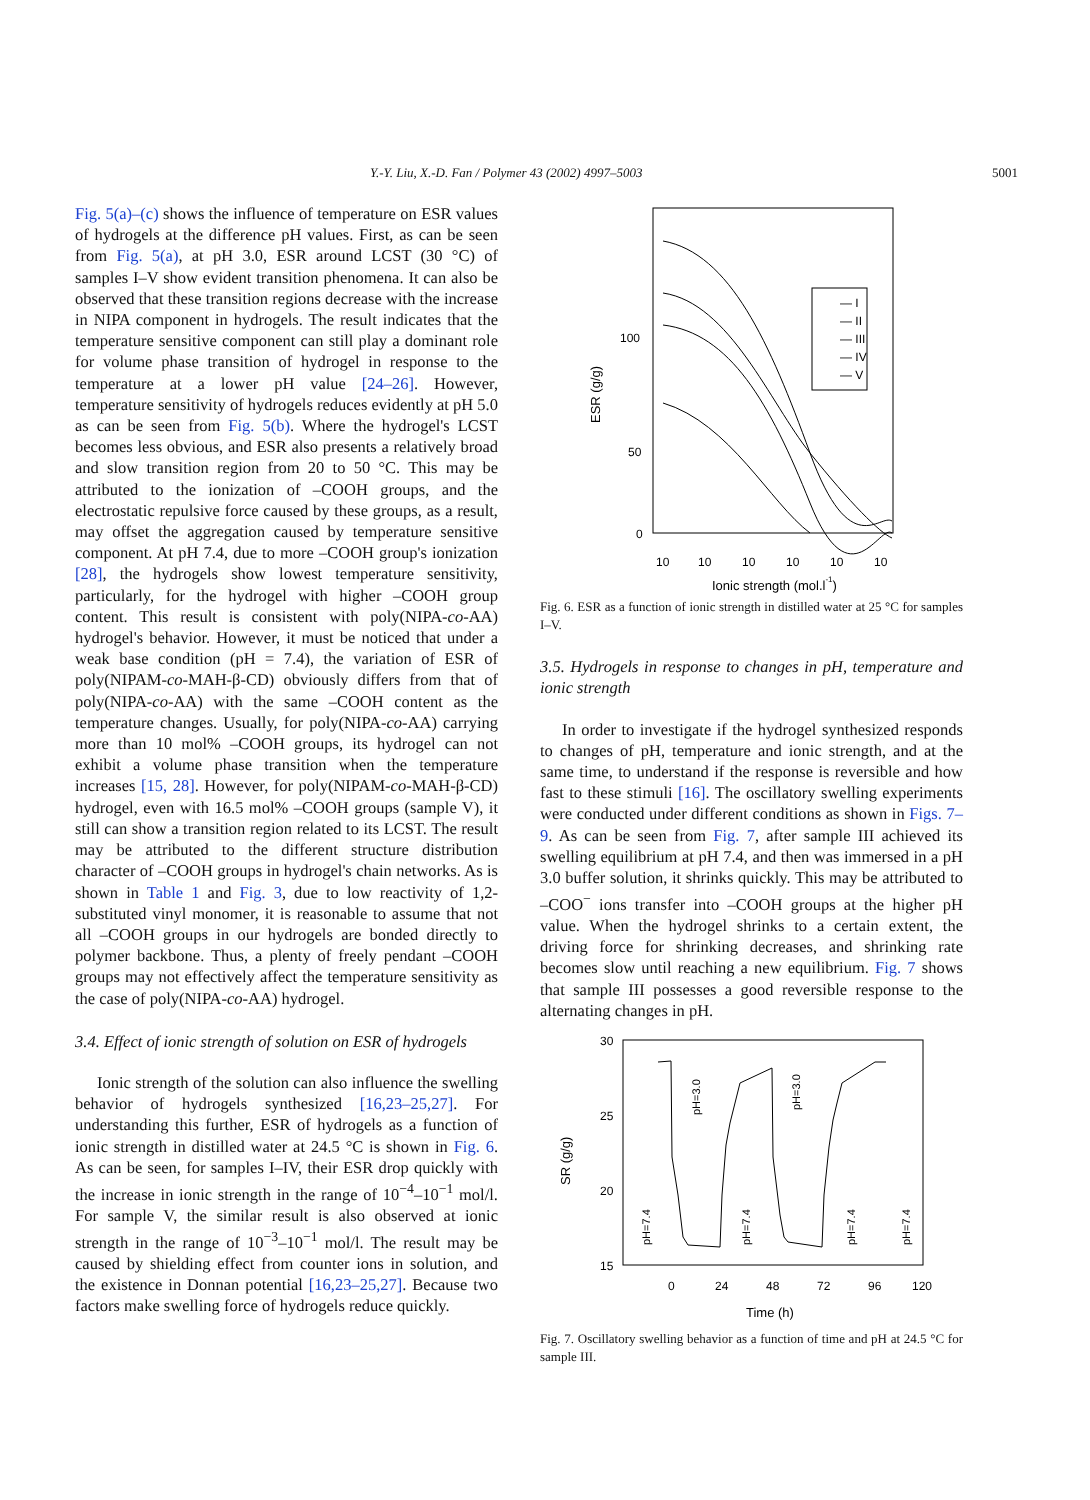Y.-Y. Liu, X.-D. Fan / Polymer 43 (2002) 4997–5003 5001
Fig. 5(a)–(c) shows the influence of temperature on ESR values of hydrogels at the difference pH values. First, as can be seen from Fig. 5(a), at pH 3.0, ESR around LCST (30 °C) of samples I–V show evident transition phenomena. It can also be observed that these transition regions decrease with the increase in NIPA component in hydrogels. The result indicates that the temperature sensitive component can still play a dominant role for volume phase transition of hydrogel in response to the temperature at a lower pH value [24–26]. However, temperature sensitivity of hydrogels reduces evidently at pH 5.0 as can be seen from Fig. 5(b). Where the hydrogel's LCST becomes less obvious, and ESR also presents a relatively broad and slow transition region from 20 to 50 °C. This may be attributed to the ionization of –COOH groups, and the electrostatic repulsive force caused by these groups, as a result, may offset the aggregation caused by temperature sensitive component. At pH 7.4, due to more –COOH group's ionization [28], the hydrogels show lowest temperature sensitivity, particularly, for the hydrogel with higher –COOH group content. This result is consistent with poly(NIPA-co-AA) hydrogel's behavior. However, it must be noticed that under a weak base condition (pH = 7.4), the variation of ESR of poly(NIPAM-co-MAH-β-CD) obviously differs from that of poly(NIPA-co-AA) with the same –COOH content as the temperature changes. Usually, for poly(NIPA-co-AA) carrying more than 10 mol% –COOH groups, its hydrogel can not exhibit a volume phase transition when the temperature increases [15, 28]. However, for poly(NIPAM-co-MAH-β-CD) hydrogel, even with 16.5 mol% –COOH groups (sample V), it still can show a transition region related to its LCST. The result may be attributed to the different structure distribution character of –COOH groups in hydrogel's chain networks. As is shown in Table 1 and Fig. 3, due to low reactivity of 1,2-substituted vinyl monomer, it is reasonable to assume that not all –COOH groups in our hydrogels are bonded directly to polymer backbone. Thus, a plenty of freely pendant –COOH groups may not effectively affect the temperature sensitivity as the case of poly(NIPA-co-AA) hydrogel.
3.4. Effect of ionic strength of solution on ESR of hydrogels
Ionic strength of the solution can also influence the swelling behavior of hydrogels synthesized [16,23–25,27]. For understanding this further, ESR of hydrogels as a function of ionic strength in distilled water at 24.5 °C is shown in Fig. 6. As can be seen, for samples I–IV, their ESR drop quickly with the increase in ionic strength in the range of 10<sup>−4</sup>–10<sup>−1</sup> mol/l. For sample V, the similar result is also observed at ionic strength in the range of 10<sup>−3</sup>–10<sup>−1</sup> mol/l. The result may be caused by shielding effect from counter ions in solution, and the existence in Donnan potential [16,23–25,27]. Because two factors make swelling force of hydrogels reduce quickly.
ESR (g/g)
100
50
0
10
10
10
10
10
10
Ionic strength (mol.l-1)
— I
— II
— III
— IV
— V
Fig. 6. ESR as a function of ionic strength in distilled water at 25 °C for samples I–V.
3.5. Hydrogels in response to changes in pH, temperature and ionic strength
In order to investigate if the hydrogel synthesized responds to changes of pH, temperature and ionic strength, and at the same time, to understand if the response is reversible and how fast to these stimuli [16]. The oscillatory swelling experiments were conducted under different conditions as shown in Figs. 7–9. As can be seen from Fig. 7, after sample III achieved its swelling equilibrium at pH 7.4, and then was immersed in a pH 3.0 buffer solution, it shrinks quickly. This may be attributed to –COO<sup>−</sup> ions transfer into –COOH groups at the higher pH value. When the hydrogel shrinks to a certain extent, the driving force for shrinking decreases, and shrinking rate becomes slow until reaching a new equilibrium. Fig. 7 shows that sample III possesses a good reversible response to the alternating changes in pH.
SR (g/g)
30
25
20
15
0
24
48
72
96
120
Time (h)
pH=7.4
pH=3.0
pH=7.4
pH=3.0
pH=7.4
pH=7.4
Fig. 7. Oscillatory swelling behavior as a function of time and pH at 24.5 °C for sample III.